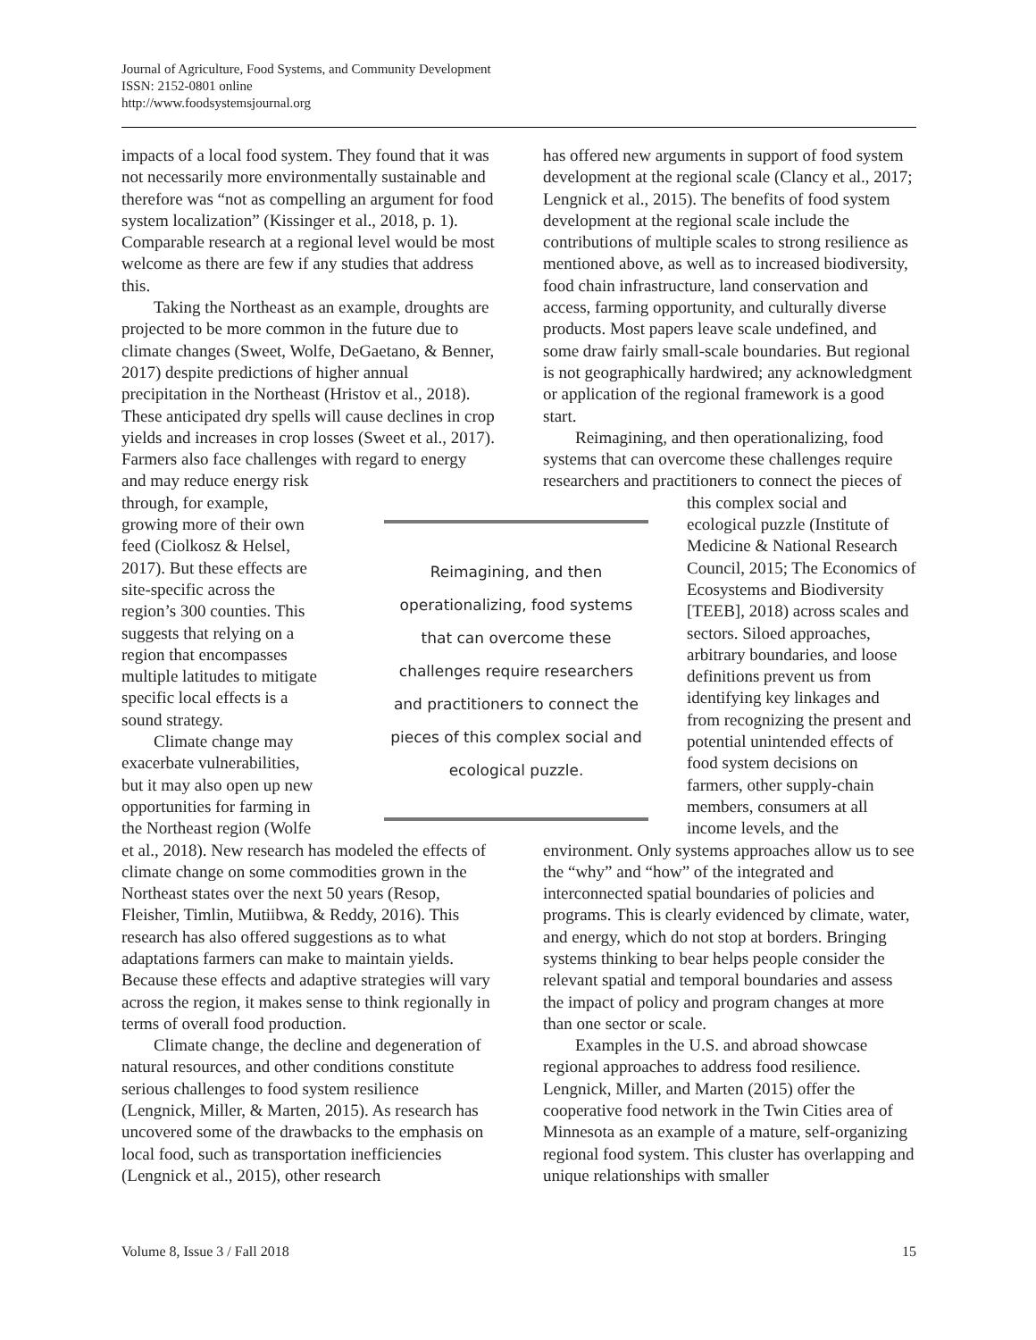Journal of Agriculture, Food Systems, and Community Development
ISSN: 2152-0801 online
http://www.foodsystemsjournal.org
impacts of a local food system. They found that it was not necessarily more environmentally sustainable and therefore was “not as compelling an argument for food system localization” (Kissinger et al., 2018, p. 1). Comparable research at a regional level would be most welcome as there are few if any studies that address this.
Taking the Northeast as an example, droughts are projected to be more common in the future due to climate changes (Sweet, Wolfe, DeGaetano, & Benner, 2017) despite predictions of higher annual precipitation in the Northeast (Hristov et al., 2018). These anticipated dry spells will cause declines in crop yields and increases in crop losses (Sweet et al., 2017). Farmers also face challenges with regard to energy and may reduce energy risk through, for example, growing more of their own feed (Ciolkosz & Helsel, 2017). But these effects are site-specific across the region’s 300 counties. This suggests that relying on a region that encompasses multiple latitudes to mitigate specific local effects is a sound strategy.
Climate change may exacerbate vulnerabilities, but it may also open up new opportunities for farming in the Northeast region (Wolfe et al., 2018). New research has modeled the effects of climate change on some commodities grown in the Northeast states over the next 50 years (Resop, Fleisher, Timlin, Mutiibwa, & Reddy, 2016). This research has also offered suggestions as to what adaptations farmers can make to maintain yields. Because these effects and adaptive strategies will vary across the region, it makes sense to think regionally in terms of overall food production.
Climate change, the decline and degeneration of natural resources, and other conditions constitute serious challenges to food system resilience (Lengnick, Miller, & Marten, 2015). As research has uncovered some of the drawbacks to the emphasis on local food, such as transportation inefficiencies (Lengnick et al., 2015), other research
has offered new arguments in support of food system development at the regional scale (Clancy et al., 2017; Lengnick et al., 2015). The benefits of food system development at the regional scale include the contributions of multiple scales to strong resilience as mentioned above, as well as to increased biodiversity, food chain infrastructure, land conservation and access, farming opportunity, and culturally diverse products. Most papers leave scale undefined, and some draw fairly small-scale boundaries. But regional is not geographically hardwired; any acknowledgment or application of the regional framework is a good start.
Reimagining, and then operationalizing, food systems that can overcome these challenges require researchers and practitioners to connect the pieces of this complex social and ecological puzzle (Institute of Medicine & National Research Council, 2015; The Economics of Ecosystems and Biodiversity [TEEB], 2018) across scales and sectors. Siloed approaches, arbitrary boundaries, and loose definitions prevent us from identifying key linkages and from recognizing the present and potential unintended effects of food system decisions on farmers, other supply-chain members, consumers at all income levels, and the environment. Only systems approaches allow us to see the “why” and “how” of the integrated and interconnected spatial boundaries of policies and programs. This is clearly evidenced by climate, water, and energy, which do not stop at borders. Bringing systems thinking to bear helps people consider the relevant spatial and temporal boundaries and assess the impact of policy and program changes at more than one sector or scale.
Examples in the U.S. and abroad showcase regional approaches to address food resilience. Lengnick, Miller, and Marten (2015) offer the cooperative food network in the Twin Cities area of Minnesota as an example of a mature, self-organizing regional food system. This cluster has overlapping and unique relationships with smaller
Reimagining, and then operationalizing, food systems that can overcome these challenges require researchers and practitioners to connect the pieces of this complex social and ecological puzzle.
Volume 8, Issue 3 / Fall 2018 15